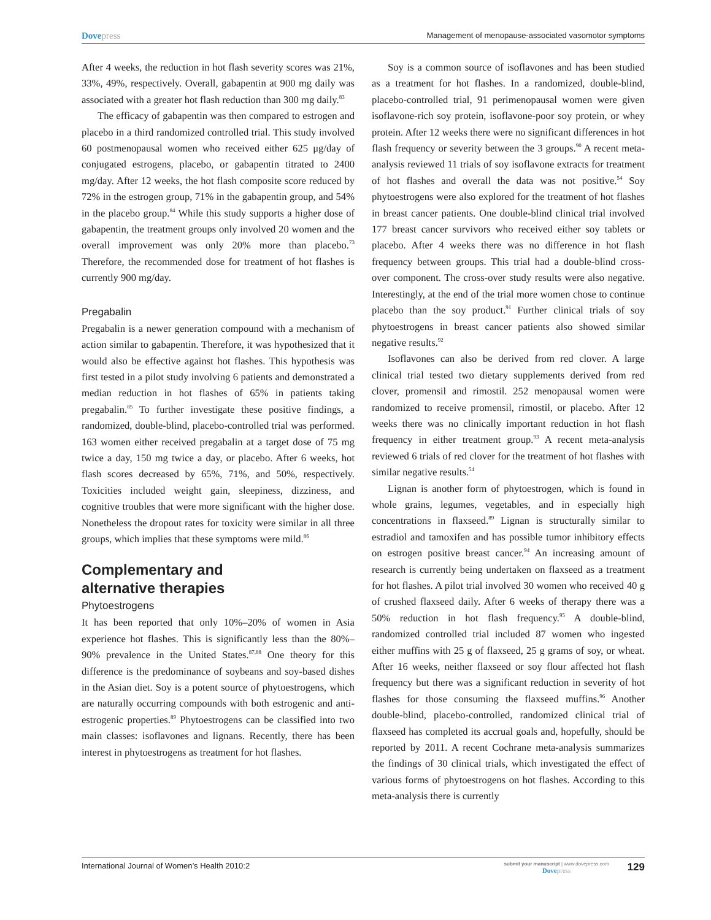Dovepress
Management of menopause-associated vasomotor symptoms
After 4 weeks, the reduction in hot flash severity scores was 21%, 33%, 49%, respectively. Overall, gabapentin at 900 mg daily was associated with a greater hot flash reduction than 300 mg daily.<sup>83</sup>
The efficacy of gabapentin was then compared to estrogen and placebo in a third randomized controlled trial. This study involved 60 postmenopausal women who received either 625 μg/day of conjugated estrogens, placebo, or gabapentin titrated to 2400 mg/day. After 12 weeks, the hot flash composite score reduced by 72% in the estrogen group, 71% in the gabapentin group, and 54% in the placebo group.<sup>84</sup> While this study supports a higher dose of gabapentin, the treatment groups only involved 20 women and the overall improvement was only 20% more than placebo.<sup>73</sup> Therefore, the recommended dose for treatment of hot flashes is currently 900 mg/day.
Pregabalin
Pregabalin is a newer generation compound with a mechanism of action similar to gabapentin. Therefore, it was hypothesized that it would also be effective against hot flashes. This hypothesis was first tested in a pilot study involving 6 patients and demonstrated a median reduction in hot flashes of 65% in patients taking pregabalin.<sup>85</sup> To further investigate these positive findings, a randomized, double-blind, placebo-controlled trial was performed. 163 women either received pregabalin at a target dose of 75 mg twice a day, 150 mg twice a day, or placebo. After 6 weeks, hot flash scores decreased by 65%, 71%, and 50%, respectively. Toxicities included weight gain, sleepiness, dizziness, and cognitive troubles that were more significant with the higher dose. Nonetheless the dropout rates for toxicity were similar in all three groups, which implies that these symptoms were mild.<sup>86</sup>
Complementary and
alternative therapies
Phytoestrogens
It has been reported that only 10%–20% of women in Asia experience hot flashes. This is significantly less than the 80%–90% prevalence in the United States.<sup>87,88</sup> One theory for this difference is the predominance of soybeans and soy-based dishes in the Asian diet. Soy is a potent source of phytoestrogens, which are naturally occurring compounds with both estrogenic and anti-estrogenic properties.<sup>89</sup> Phytoestrogens can be classified into two main classes: isoflavones and lignans. Recently, there has been interest in phytoestrogens as treatment for hot flashes.
Soy is a common source of isoflavones and has been studied as a treatment for hot flashes. In a randomized, double-blind, placebo-controlled trial, 91 perimenopausal women were given isoflavone-rich soy protein, isoflavone-poor soy protein, or whey protein. After 12 weeks there were no significant differences in hot flash frequency or severity between the 3 groups.<sup>90</sup> A recent meta-analysis reviewed 11 trials of soy isoflavone extracts for treatment of hot flashes and overall the data was not positive.<sup>54</sup> Soy phytoestrogens were also explored for the treatment of hot flashes in breast cancer patients. One double-blind clinical trial involved 177 breast cancer survivors who received either soy tablets or placebo. After 4 weeks there was no difference in hot flash frequency between groups. This trial had a double-blind cross-over component. The cross-over study results were also negative. Interestingly, at the end of the trial more women chose to continue placebo than the soy product.<sup>91</sup> Further clinical trials of soy phytoestrogens in breast cancer patients also showed similar negative results.<sup>92</sup>
Isoflavones can also be derived from red clover. A large clinical trial tested two dietary supplements derived from red clover, promensil and rimostil. 252 menopausal women were randomized to receive promensil, rimostil, or placebo. After 12 weeks there was no clinically important reduction in hot flash frequency in either treatment group.<sup>93</sup> A recent meta-analysis reviewed 6 trials of red clover for the treatment of hot flashes with similar negative results.<sup>54</sup>
Lignan is another form of phytoestrogen, which is found in whole grains, legumes, vegetables, and in especially high concentrations in flaxseed.<sup>89</sup> Lignan is structurally similar to estradiol and tamoxifen and has possible tumor inhibitory effects on estrogen positive breast cancer.<sup>94</sup> An increasing amount of research is currently being undertaken on flaxseed as a treatment for hot flashes. A pilot trial involved 30 women who received 40 g of crushed flaxseed daily. After 6 weeks of therapy there was a 50% reduction in hot flash frequency.<sup>95</sup> A double-blind, randomized controlled trial included 87 women who ingested either muffins with 25 g of flaxseed, 25 g grams of soy, or wheat. After 16 weeks, neither flaxseed or soy flour affected hot flash frequency but there was a significant reduction in severity of hot flashes for those consuming the flaxseed muffins.<sup>96</sup> Another double-blind, placebo-controlled, randomized clinical trial of flaxseed has completed its accrual goals and, hopefully, should be reported by 2011. A recent Cochrane meta-analysis summarizes the findings of 30 clinical trials, which investigated the effect of various forms of phytoestrogens on hot flashes. According to this meta-analysis there is currently
International Journal of Women’s Health 2010:2
submit your manuscript | www.dovepress.com
Dovepress
129